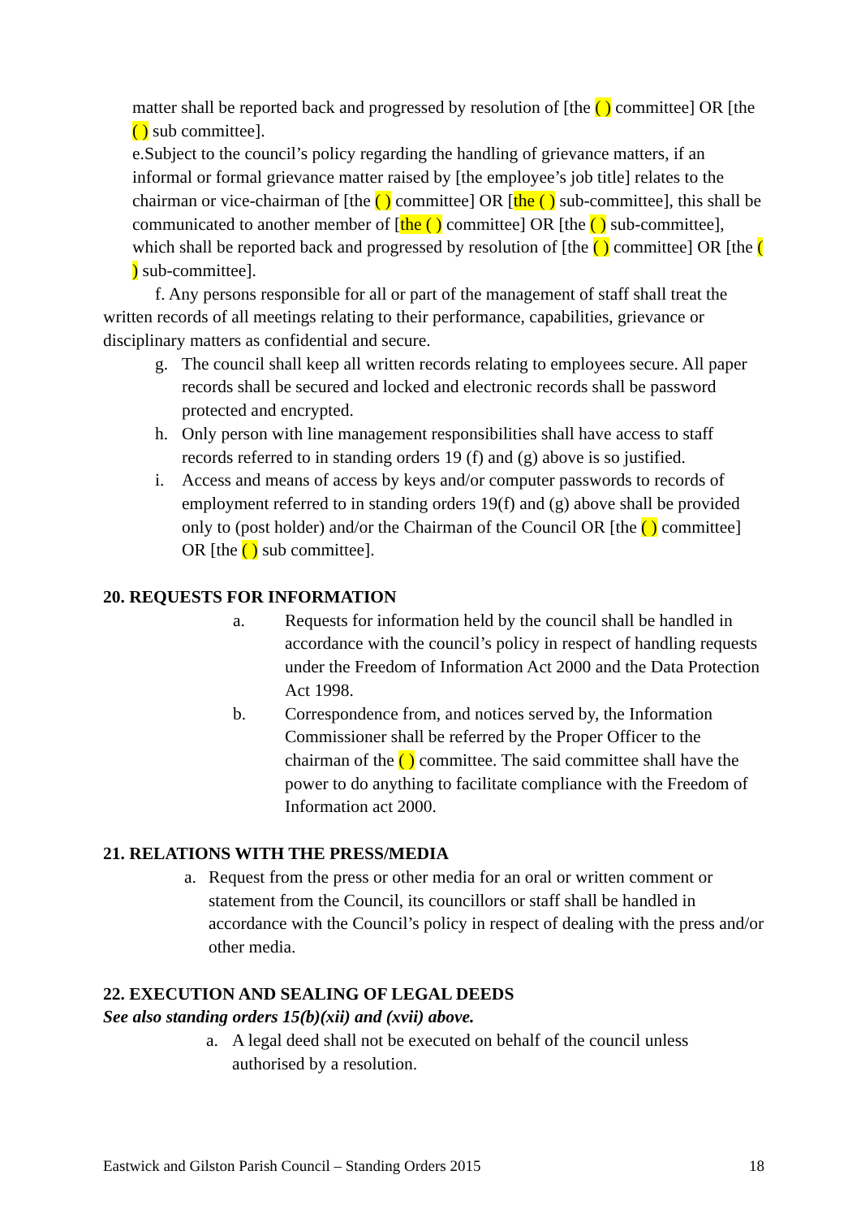matter shall be reported back and progressed by resolution of [the ( ) committee] OR [the ( ) sub committee].
e.Subject to the council’s policy regarding the handling of grievance matters, if an informal or formal grievance matter raised by [the employee’s job title] relates to the chairman or vice-chairman of [the ( ) committee] OR [the ( ) sub-committee], this shall be communicated to another member of [the ( ) committee] OR [the ( ) sub-committee], which shall be reported back and progressed by resolution of [the ( ) committee] OR [the ( ) sub-committee].
f. Any persons responsible for all or part of the management of staff shall treat the written records of all meetings relating to their performance, capabilities, grievance or disciplinary matters as confidential and secure.
g. The council shall keep all written records relating to employees secure. All paper records shall be secured and locked and electronic records shall be password protected and encrypted.
h. Only person with line management responsibilities shall have access to staff records referred to in standing orders 19 (f) and (g) above is so justified.
i. Access and means of access by keys and/or computer passwords to records of employment referred to in standing orders 19(f) and (g) above shall be provided only to (post holder) and/or the Chairman of the Council OR [the ( ) committee] OR [the ( ) sub committee].
20. REQUESTS FOR INFORMATION
a. Requests for information held by the council shall be handled in accordance with the council’s policy in respect of handling requests under the Freedom of Information Act 2000 and the Data Protection Act 1998.
b. Correspondence from, and notices served by, the Information Commissioner shall be referred by the Proper Officer to the chairman of the ( ) committee. The said committee shall have the power to do anything to facilitate compliance with the Freedom of Information act 2000.
21. RELATIONS WITH THE PRESS/MEDIA
a. Request from the press or other media for an oral or written comment or statement from the Council, its councillors or staff shall be handled in accordance with the Council’s policy in respect of dealing with the press and/or other media.
22. EXECUTION AND SEALING OF LEGAL DEEDS
See also standing orders 15(b)(xii) and (xvii) above.
a. A legal deed shall not be executed on behalf of the council unless authorised by a resolution.
Eastwick and Gilston Parish Council – Standing Orders 2015 18